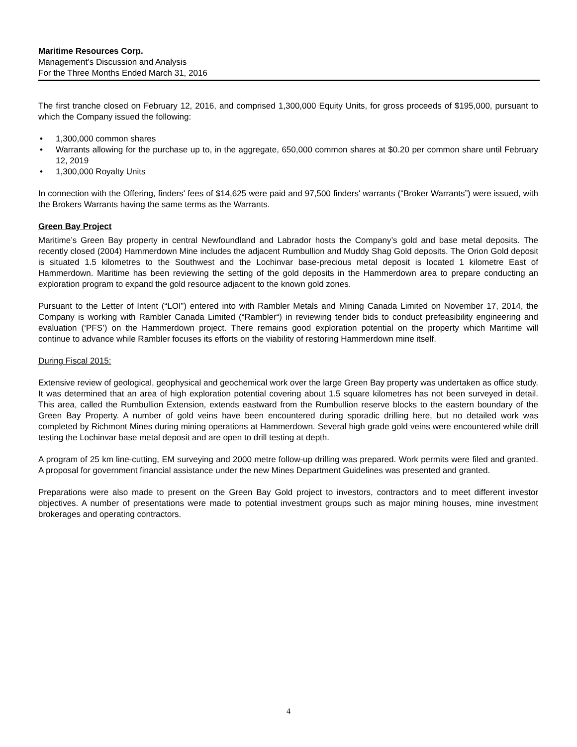Maritime Resources Corp.
Management’s Discussion and Analysis
For the Three Months Ended March 31, 2016
The first tranche closed on February 12, 2016, and comprised 1,300,000 Equity Units, for gross proceeds of $195,000, pursuant to which the Company issued the following:
• 1,300,000 common shares
• Warrants allowing for the purchase up to, in the aggregate, 650,000 common shares at $0.20 per common share until February 12, 2019
• 1,300,000 Royalty Units
In connection with the Offering, finders' fees of $14,625 were paid and 97,500 finders' warrants (“Broker Warrants”) were issued, with the Brokers Warrants having the same terms as the Warrants.
Green Bay Project
Maritime’s Green Bay property in central Newfoundland and Labrador hosts the Company’s gold and base metal deposits. The recently closed (2004) Hammerdown Mine includes the adjacent Rumbullion and Muddy Shag Gold deposits. The Orion Gold deposit is situated 1.5 kilometres to the Southwest and the Lochinvar base-precious metal deposit is located 1 kilometre East of Hammerdown. Maritime has been reviewing the setting of the gold deposits in the Hammerdown area to prepare conducting an exploration program to expand the gold resource adjacent to the known gold zones.
Pursuant to the Letter of Intent (“LOI”) entered into with Rambler Metals and Mining Canada Limited on November 17, 2014, the Company is working with Rambler Canada Limited (“Rambler“) in reviewing tender bids to conduct prefeasibility engineering and evaluation (‘PFS’) on the Hammerdown project. There remains good exploration potential on the property which Maritime will continue to advance while Rambler focuses its efforts on the viability of restoring Hammerdown mine itself.
During Fiscal 2015:
Extensive review of geological, geophysical and geochemical work over the large Green Bay property was undertaken as office study. It was determined that an area of high exploration potential covering about 1.5 square kilometres has not been surveyed in detail. This area, called the Rumbullion Extension, extends eastward from the Rumbullion reserve blocks to the eastern boundary of the Green Bay Property. A number of gold veins have been encountered during sporadic drilling here, but no detailed work was completed by Richmont Mines during mining operations at Hammerdown. Several high grade gold veins were encountered while drill testing the Lochinvar base metal deposit and are open to drill testing at depth.
A program of 25 km line-cutting, EM surveying and 2000 metre follow-up drilling was prepared. Work permits were filed and granted. A proposal for government financial assistance under the new Mines Department Guidelines was presented and granted.
Preparations were also made to present on the Green Bay Gold project to investors, contractors and to meet different investor objectives. A number of presentations were made to potential investment groups such as major mining houses, mine investment brokerages and operating contractors.
4